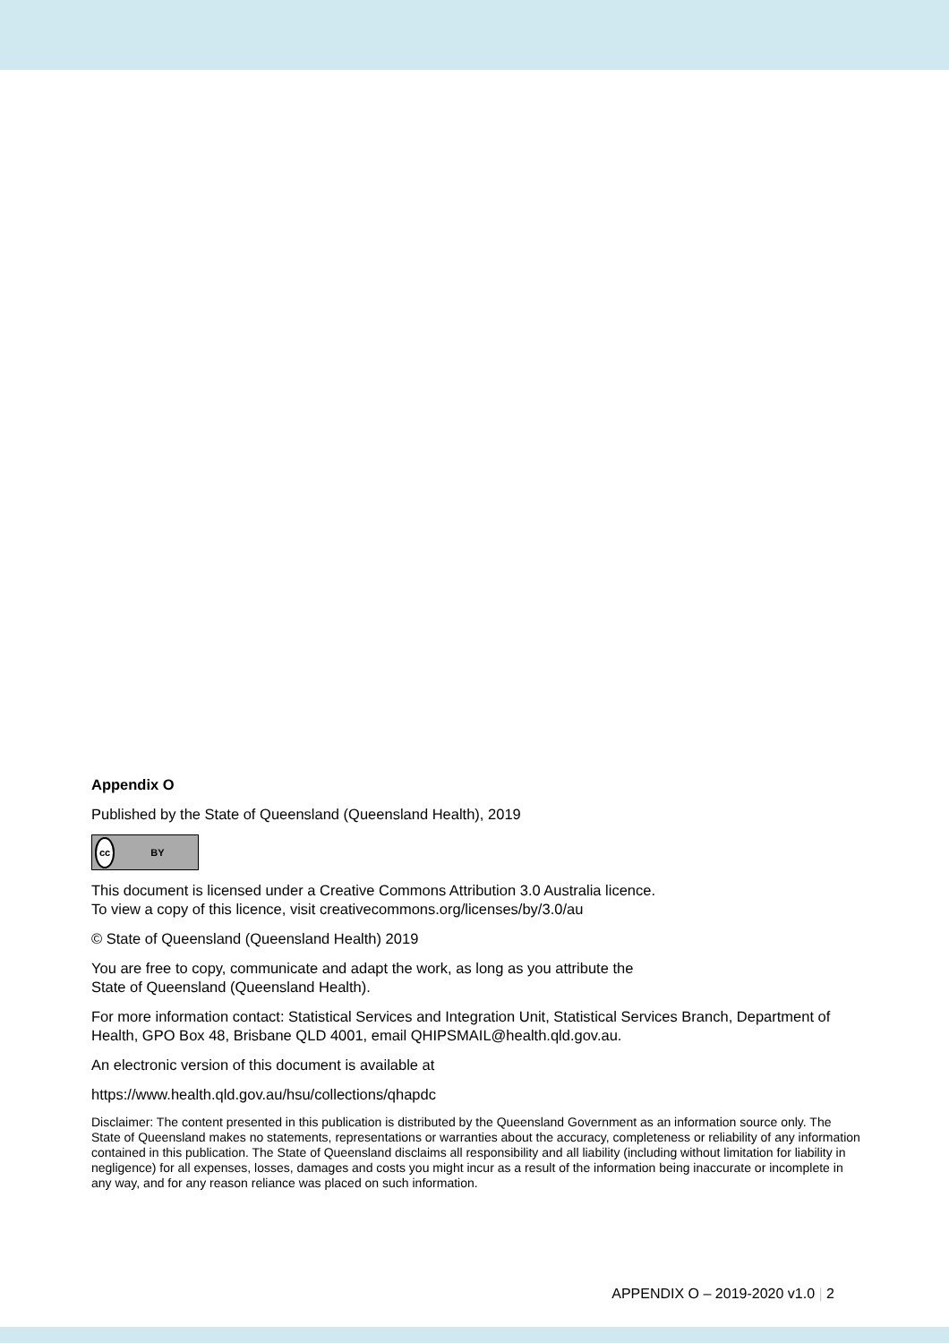Appendix O
Published by the State of Queensland (Queensland Health), 2019
cc BY
This document is licensed under a Creative Commons Attribution 3.0 Australia licence.
To view a copy of this licence, visit creativecommons.org/licenses/by/3.0/au
© State of Queensland (Queensland Health) 2019
You are free to copy, communicate and adapt the work, as long as you attribute the
State of Queensland (Queensland Health).
For more information contact: Statistical Services and Integration Unit, Statistical Services Branch, Department of Health, GPO Box 48, Brisbane QLD 4001, email QHIPSMAIL@health.qld.gov.au.
An electronic version of this document is available at
https://www.health.qld.gov.au/hsu/collections/qhapdc
Disclaimer: The content presented in this publication is distributed by the Queensland Government as an information source only. The State of Queensland makes no statements, representations or warranties about the accuracy, completeness or reliability of any information contained in this publication. The State of Queensland disclaims all responsibility and all liability (including without limitation for liability in negligence) for all expenses, losses, damages and costs you might incur as a result of the information being inaccurate or incomplete in any way, and for any reason reliance was placed on such information.
APPENDIX O – 2019-2020 v1.0 | 2